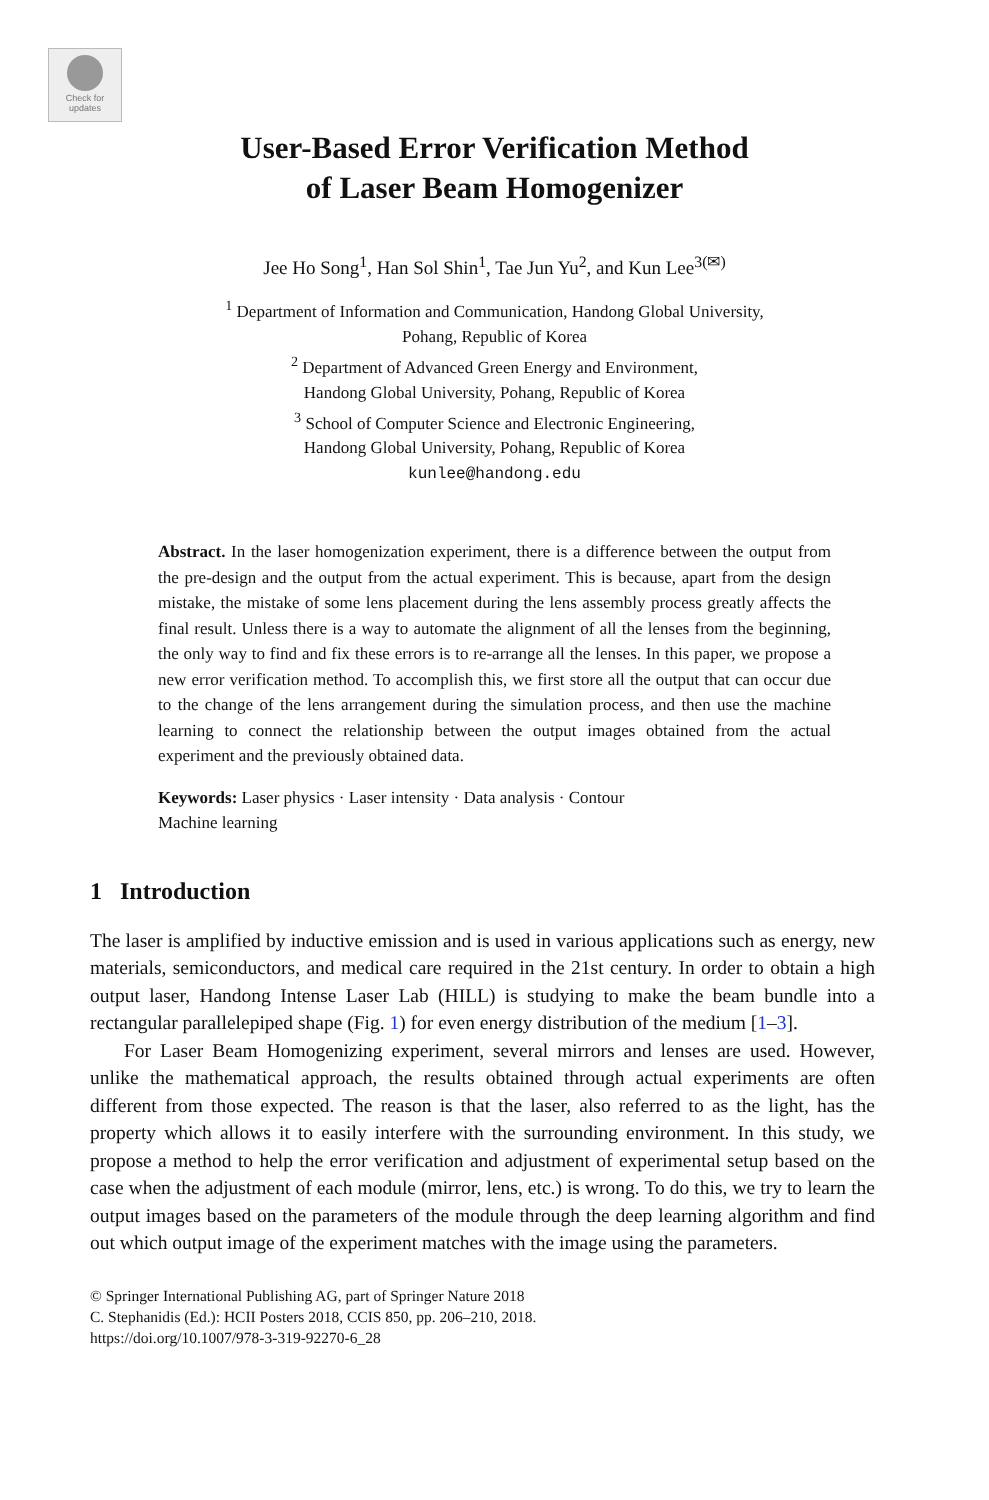Check for
updates
User-Based Error Verification Method
of Laser Beam Homogenizer
Jee Ho Song<sup>1</sup>, Han Sol Shin<sup>1</sup>, Tae Jun Yu<sup>2</sup>, and Kun Lee<sup>3(✉)</sup>
<sup>1</sup> Department of Information and Communication, Handong Global University,
Pohang, Republic of Korea
<sup>2</sup> Department of Advanced Green Energy and Environment,
Handong Global University, Pohang, Republic of Korea
<sup>3</sup> School of Computer Science and Electronic Engineering,
Handong Global University, Pohang, Republic of Korea
kunlee@handong.edu
Abstract. In the laser homogenization experiment, there is a difference between the output from the pre-design and the output from the actual experiment. This is because, apart from the design mistake, the mistake of some lens placement during the lens assembly process greatly affects the final result. Unless there is a way to automate the alignment of all the lenses from the beginning, the only way to find and fix these errors is to re-arrange all the lenses. In this paper, we propose a new error verification method. To accomplish this, we first store all the output that can occur due to the change of the lens arrangement during the simulation process, and then use the machine learning to connect the relationship between the output images obtained from the actual experiment and the previously obtained data.
Keywords: Laser physics · Laser intensity · Data analysis · Contour
Machine learning
1 Introduction
The laser is amplified by inductive emission and is used in various applications such as energy, new materials, semiconductors, and medical care required in the 21st century. In order to obtain a high output laser, Handong Intense Laser Lab (HILL) is studying to make the beam bundle into a rectangular parallelepiped shape (Fig. 1) for even energy distribution of the medium [1–3].
For Laser Beam Homogenizing experiment, several mirrors and lenses are used. However, unlike the mathematical approach, the results obtained through actual experiments are often different from those expected. The reason is that the laser, also referred to as the light, has the property which allows it to easily interfere with the surrounding environment. In this study, we propose a method to help the error verification and adjustment of experimental setup based on the case when the adjustment of each module (mirror, lens, etc.) is wrong. To do this, we try to learn the output images based on the parameters of the module through the deep learning algorithm and find out which output image of the experiment matches with the image using the parameters.
© Springer International Publishing AG, part of Springer Nature 2018
C. Stephanidis (Ed.): HCII Posters 2018, CCIS 850, pp. 206–210, 2018.
https://doi.org/10.1007/978-3-319-92270-6_28